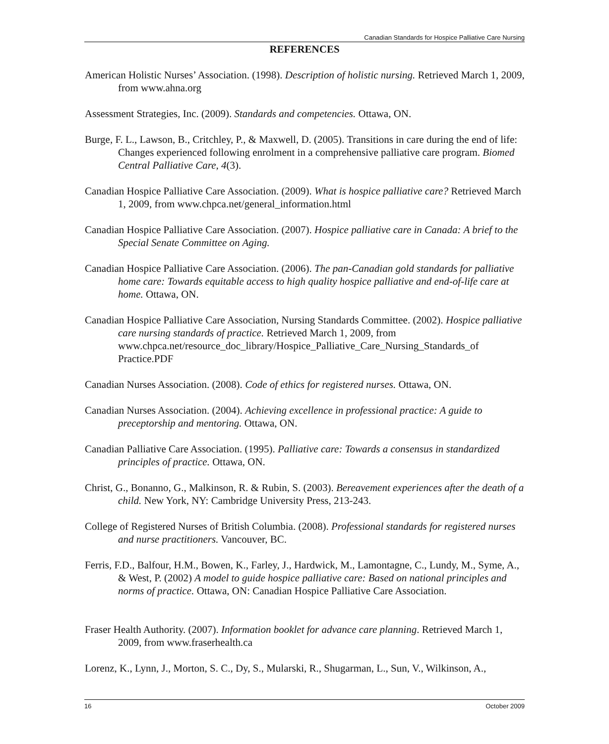Canadian Standards for Hospice Palliative Care Nursing
REFERENCES
American Holistic Nurses’ Association. (1998). Description of holistic nursing. Retrieved March 1, 2009, from www.ahna.org
Assessment Strategies, Inc. (2009). Standards and competencies. Ottawa, ON.
Burge, F. L., Lawson, B., Critchley, P., & Maxwell, D. (2005). Transitions in care during the end of life: Changes experienced following enrolment in a comprehensive palliative care program. Biomed Central Palliative Care, 4(3).
Canadian Hospice Palliative Care Association. (2009). What is hospice palliative care? Retrieved March 1, 2009, from www.chpca.net/general_information.html
Canadian Hospice Palliative Care Association. (2007). Hospice palliative care in Canada: A brief to the Special Senate Committee on Aging.
Canadian Hospice Palliative Care Association. (2006). The pan-Canadian gold standards for palliative home care: Towards equitable access to high quality hospice palliative and end-of-life care at home. Ottawa, ON.
Canadian Hospice Palliative Care Association, Nursing Standards Committee. (2002). Hospice palliative care nursing standards of practice. Retrieved March 1, 2009, from www.chpca.net/resource_doc_library/Hospice_Palliative_Care_Nursing_Standards_of Practice.PDF
Canadian Nurses Association. (2008). Code of ethics for registered nurses. Ottawa, ON.
Canadian Nurses Association. (2004). Achieving excellence in professional practice: A guide to preceptorship and mentoring. Ottawa, ON.
Canadian Palliative Care Association. (1995). Palliative care: Towards a consensus in standardized principles of practice. Ottawa, ON.
Christ, G., Bonanno, G., Malkinson, R. & Rubin, S. (2003). Bereavement experiences after the death of a child. New York, NY: Cambridge University Press, 213-243.
College of Registered Nurses of British Columbia. (2008). Professional standards for registered nurses and nurse practitioners. Vancouver, BC.
Ferris, F.D., Balfour, H.M., Bowen, K., Farley, J., Hardwick, M., Lamontagne, C., Lundy, M., Syme, A., & West, P. (2002) A model to guide hospice palliative care: Based on national principles and norms of practice. Ottawa, ON: Canadian Hospice Palliative Care Association.
Fraser Health Authority. (2007). Information booklet for advance care planning. Retrieved March 1, 2009, from www.fraserhealth.ca
Lorenz, K., Lynn, J., Morton, S. C., Dy, S., Mularski, R., Shugarman, L., Sun, V., Wilkinson, A.,
16 October 2009